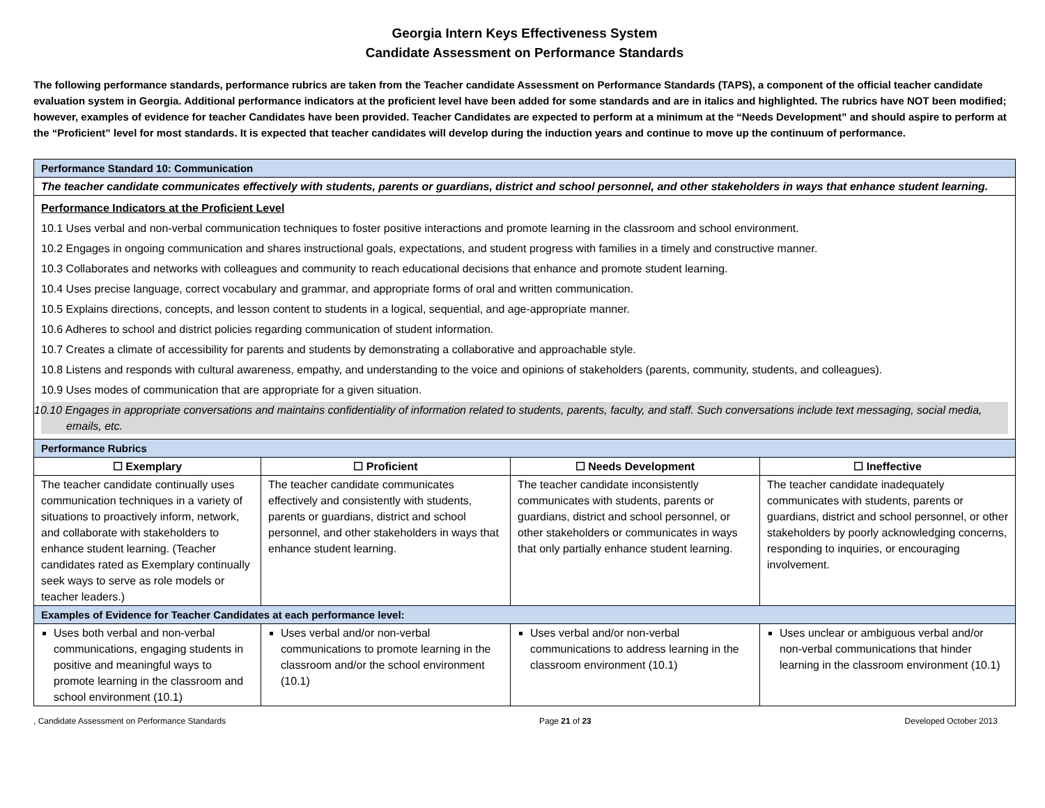Georgia Intern Keys Effectiveness System
Candidate Assessment on Performance Standards
The following performance standards, performance rubrics are taken from the Teacher candidate Assessment on Performance Standards (TAPS), a component of the official teacher candidate evaluation system in Georgia. Additional performance indicators at the proficient level have been added for some standards and are in italics and highlighted. The rubrics have NOT been modified; however, examples of evidence for teacher Candidates have been provided. Teacher Candidates are expected to perform at a minimum at the “Needs Development” and should aspire to perform at the “Proficient” level for most standards. It is expected that teacher candidates will develop during the induction years and continue to move up the continuum of performance.
| Performance Standard 10: Communication | | | |
| The teacher candidate communicates effectively with students, parents or guardians, district and school personnel, and other stakeholders in ways that enhance student learning. | | | |
| Performance Indicators at the Proficient Level 10.1 Uses verbal and non-verbal communication techniques to foster positive interactions and promote learning in the classroom and school environment. 10.2 Engages in ongoing communication and shares instructional goals, expectations, and student progress with families in a timely and constructive manner. 10.3 Collaborates and networks with colleagues and community to reach educational decisions that enhance and promote student learning. 10.4 Uses precise language, correct vocabulary and grammar, and appropriate forms of oral and written communication. 10.5 Explains directions, concepts, and lesson content to students in a logical, sequential, and age-appropriate manner. 10.6 Adheres to school and district policies regarding communication of student information. 10.7 Creates a climate of accessibility for parents and students by demonstrating a collaborative and approachable style. 10.8 Listens and responds with cultural awareness, empathy, and understanding to the voice and opinions of stakeholders (parents, community, students, and colleagues). 10.9 Uses modes of communication that are appropriate for a given situation. 10.10 Engages in appropriate conversations and maintains confidentiality of information related to students, parents, faculty, and staff. Such conversations include text messaging, social media, emails, etc. | | | |
| Performance Rubrics | | | |
| ☐ Exemplary | ☐ Proficient | ☐ Needs Development | ☐ Ineffective |
| The teacher candidate continually uses communication techniques in a variety of situations to proactively inform, network, and collaborate with stakeholders to enhance student learning. (Teacher candidates rated as Exemplary continually seek ways to serve as role models or teacher leaders.) | The teacher candidate communicates effectively and consistently with students, parents or guardians, district and school personnel, and other stakeholders in ways that enhance student learning. | The teacher candidate inconsistently communicates with students, parents or guardians, district and school personnel, or other stakeholders or communicates in ways that only partially enhance student learning. | The teacher candidate inadequately communicates with students, parents or guardians, district and school personnel, or other stakeholders by poorly acknowledging concerns, responding to inquiries, or encouraging involvement. |
| Examples of Evidence for Teacher Candidates at each performance level: | | | |
| Uses both verbal and non-verbal communications, engaging students in positive and meaningful ways to promote learning in the classroom and school environment (10.1) | Uses verbal and/or non-verbal communications to promote learning in the classroom and/or the school environment (10.1) | Uses verbal and/or non-verbal communications to address learning in the classroom environment (10.1) | Uses unclear or ambiguous verbal and/or non-verbal communications that hinder learning in the classroom environment (10.1) |
, Candidate Assessment on Performance Standards Page 21 of 23 Developed October 2013